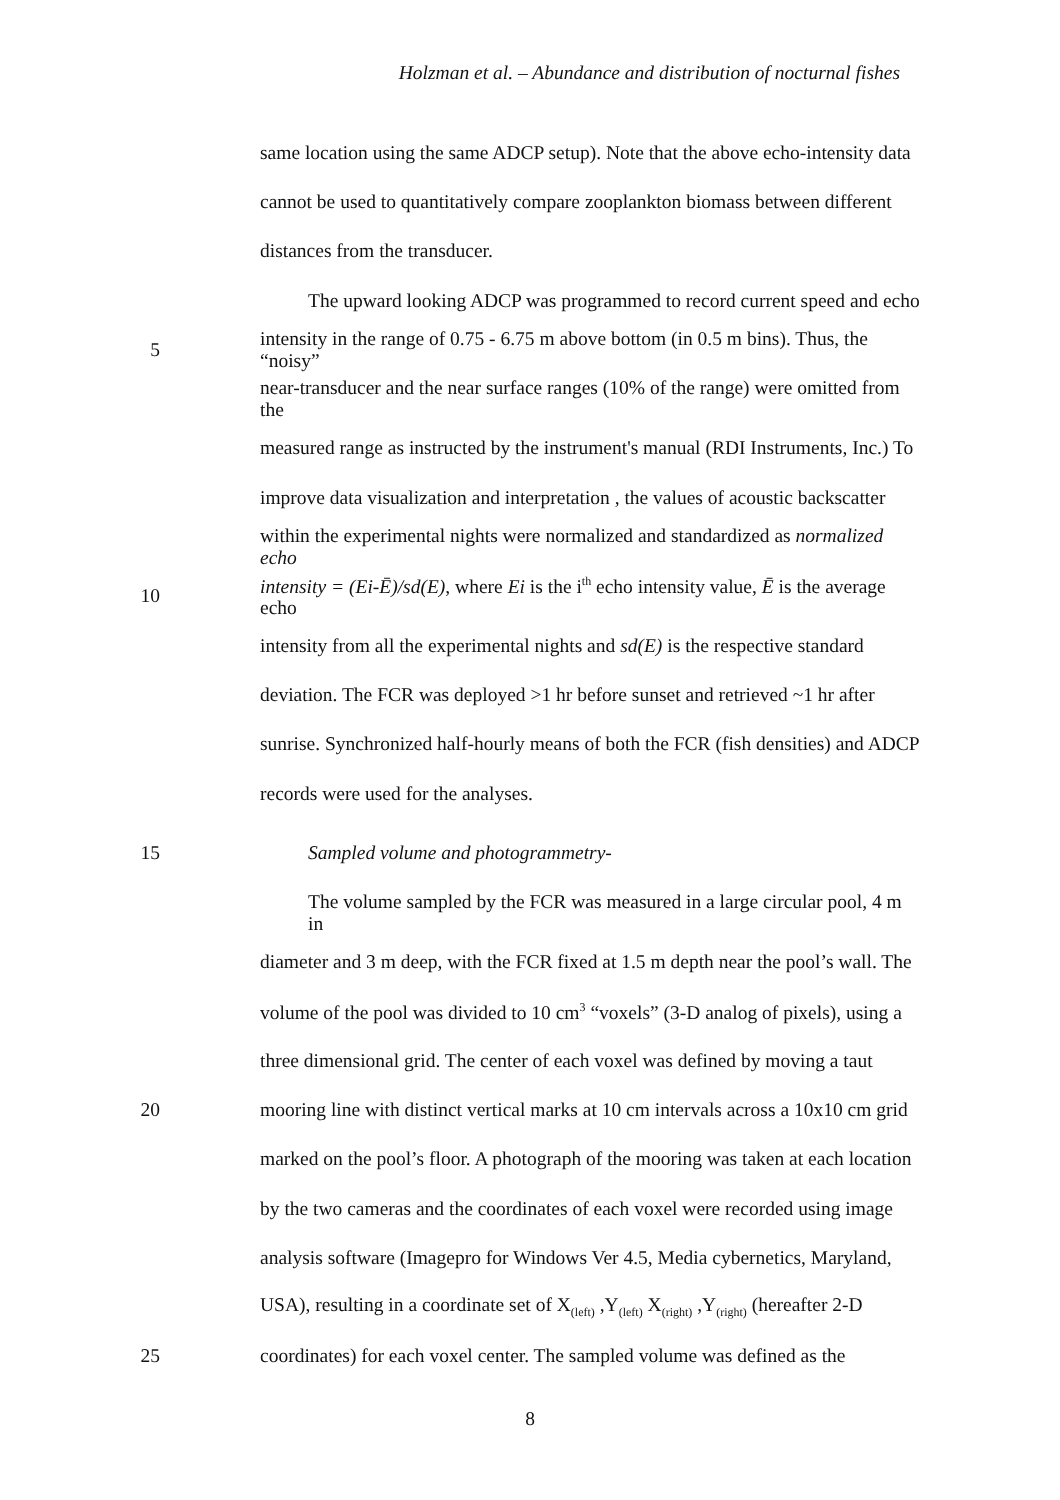Holzman et al. – Abundance and distribution of nocturnal fishes
same location using the same ADCP setup). Note that the above echo-intensity data
cannot be used to quantitatively compare zooplankton biomass between different
distances from the transducer.
The upward looking ADCP was programmed to record current speed and echo
5 intensity in the range of 0.75 - 6.75 m above bottom (in 0.5 m bins). Thus, the “noisy”
near-transducer and the near surface ranges (10% of the range) were omitted from the
measured range as instructed by the instrument's manual (RDI Instruments, Inc.) To
improve data visualization and interpretation , the values of acoustic backscatter
within the experimental nights were normalized and standardized as normalized echo
10 intensity = (Ei-Ē)/sd(E), where Ei is the i<sup>th</sup> echo intensity value, Ē is the average echo
intensity from all the experimental nights and sd(E) is the respective standard
deviation. The FCR was deployed >1 hr before sunset and retrieved ~1 hr after
sunrise. Synchronized half-hourly means of both the FCR (fish densities) and ADCP
records were used for the analyses.
15 Sampled volume and photogrammetry-
The volume sampled by the FCR was measured in a large circular pool, 4 m in
diameter and 3 m deep, with the FCR fixed at 1.5 m depth near the pool’s wall. The
volume of the pool was divided to 10 cm<sup>3</sup> “voxels” (3-D analog of pixels), using a
three dimensional grid. The center of each voxel was defined by moving a taut
20 mooring line with distinct vertical marks at 10 cm intervals across a 10x10 cm grid
marked on the pool’s floor. A photograph of the mooring was taken at each location
by the two cameras and the coordinates of each voxel were recorded using image
analysis software (Imagepro for Windows Ver 4.5, Media cybernetics, Maryland,
USA), resulting in a coordinate set of X<sub>(left)</sub> ,Y<sub>(left)</sub> X<sub>(right)</sub> ,Y<sub>(right)</sub> (hereafter 2-D
25 coordinates) for each voxel center. The sampled volume was defined as the
8